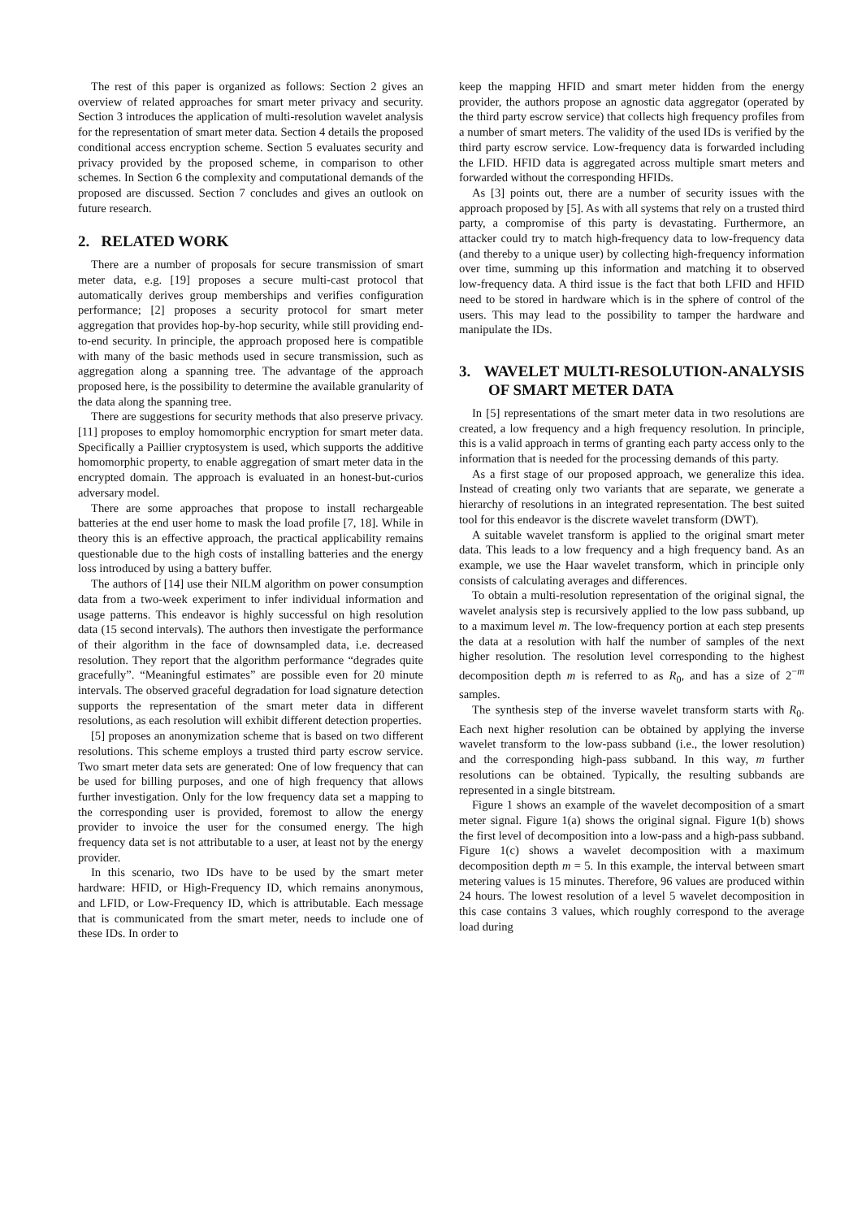The rest of this paper is organized as follows: Section 2 gives an overview of related approaches for smart meter privacy and security. Section 3 introduces the application of multi-resolution wavelet analysis for the representation of smart meter data. Section 4 details the proposed conditional access encryption scheme. Section 5 evaluates security and privacy provided by the proposed scheme, in comparison to other schemes. In Section 6 the complexity and computational demands of the proposed are discussed. Section 7 concludes and gives an outlook on future research.
2. RELATED WORK
There are a number of proposals for secure transmission of smart meter data, e.g. [19] proposes a secure multi-cast protocol that automatically derives group memberships and verifies configuration performance; [2] proposes a security protocol for smart meter aggregation that provides hop-by-hop security, while still providing end-to-end security. In principle, the approach proposed here is compatible with many of the basic methods used in secure transmission, such as aggregation along a spanning tree. The advantage of the approach proposed here, is the possibility to determine the available granularity of the data along the spanning tree.
There are suggestions for security methods that also preserve privacy. [11] proposes to employ homomorphic encryption for smart meter data. Specifically a Paillier cryptosystem is used, which supports the additive homomorphic property, to enable aggregation of smart meter data in the encrypted domain. The approach is evaluated in an honest-but-curios adversary model.
There are some approaches that propose to install rechargeable batteries at the end user home to mask the load profile [7, 18]. While in theory this is an effective approach, the practical applicability remains questionable due to the high costs of installing batteries and the energy loss introduced by using a battery buffer.
The authors of [14] use their NILM algorithm on power consumption data from a two-week experiment to infer individual information and usage patterns. This endeavor is highly successful on high resolution data (15 second intervals). The authors then investigate the performance of their algorithm in the face of downsampled data, i.e. decreased resolution. They report that the algorithm performance “degrades quite gracefully”. “Meaningful estimates” are possible even for 20 minute intervals. The observed graceful degradation for load signature detection supports the representation of the smart meter data in different resolutions, as each resolution will exhibit different detection properties.
[5] proposes an anonymization scheme that is based on two different resolutions. This scheme employs a trusted third party escrow service. Two smart meter data sets are generated: One of low frequency that can be used for billing purposes, and one of high frequency that allows further investigation. Only for the low frequency data set a mapping to the corresponding user is provided, foremost to allow the energy provider to invoice the user for the consumed energy. The high frequency data set is not attributable to a user, at least not by the energy provider.
In this scenario, two IDs have to be used by the smart meter hardware: HFID, or High-Frequency ID, which remains anonymous, and LFID, or Low-Frequency ID, which is attributable. Each message that is communicated from the smart meter, needs to include one of these IDs. In order to
keep the mapping HFID and smart meter hidden from the energy provider, the authors propose an agnostic data aggregator (operated by the third party escrow service) that collects high frequency profiles from a number of smart meters. The validity of the used IDs is verified by the third party escrow service. Low-frequency data is forwarded including the LFID. HFID data is aggregated across multiple smart meters and forwarded without the corresponding HFIDs.
As [3] points out, there are a number of security issues with the approach proposed by [5]. As with all systems that rely on a trusted third party, a compromise of this party is devastating. Furthermore, an attacker could try to match high-frequency data to low-frequency data (and thereby to a unique user) by collecting high-frequency information over time, summing up this information and matching it to observed low-frequency data. A third issue is the fact that both LFID and HFID need to be stored in hardware which is in the sphere of control of the users. This may lead to the possibility to tamper the hardware and manipulate the IDs.
3. WAVELET MULTI-RESOLUTION-ANALYSIS OF SMART METER DATA
In [5] representations of the smart meter data in two resolutions are created, a low frequency and a high frequency resolution. In principle, this is a valid approach in terms of granting each party access only to the information that is needed for the processing demands of this party.
As a first stage of our proposed approach, we generalize this idea. Instead of creating only two variants that are separate, we generate a hierarchy of resolutions in an integrated representation. The best suited tool for this endeavor is the discrete wavelet transform (DWT).
A suitable wavelet transform is applied to the original smart meter data. This leads to a low frequency and a high frequency band. As an example, we use the Haar wavelet transform, which in principle only consists of calculating averages and differences.
To obtain a multi-resolution representation of the original signal, the wavelet analysis step is recursively applied to the low pass subband, up to a maximum level m. The low-frequency portion at each step presents the data at a resolution with half the number of samples of the next higher resolution. The resolution level corresponding to the highest decomposition depth m is referred to as R<sub>0</sub>, and has a size of 2<sup>−m</sup> samples.
The synthesis step of the inverse wavelet transform starts with R<sub>0</sub>. Each next higher resolution can be obtained by applying the inverse wavelet transform to the low-pass subband (i.e., the lower resolution) and the corresponding high-pass subband. In this way, m further resolutions can be obtained. Typically, the resulting subbands are represented in a single bitstream.
Figure 1 shows an example of the wavelet decomposition of a smart meter signal. Figure 1(a) shows the original signal. Figure 1(b) shows the first level of decomposition into a low-pass and a high-pass subband. Figure 1(c) shows a wavelet decomposition with a maximum decomposition depth m = 5. In this example, the interval between smart metering values is 15 minutes. Therefore, 96 values are produced within 24 hours. The lowest resolution of a level 5 wavelet decomposition in this case contains 3 values, which roughly correspond to the average load during